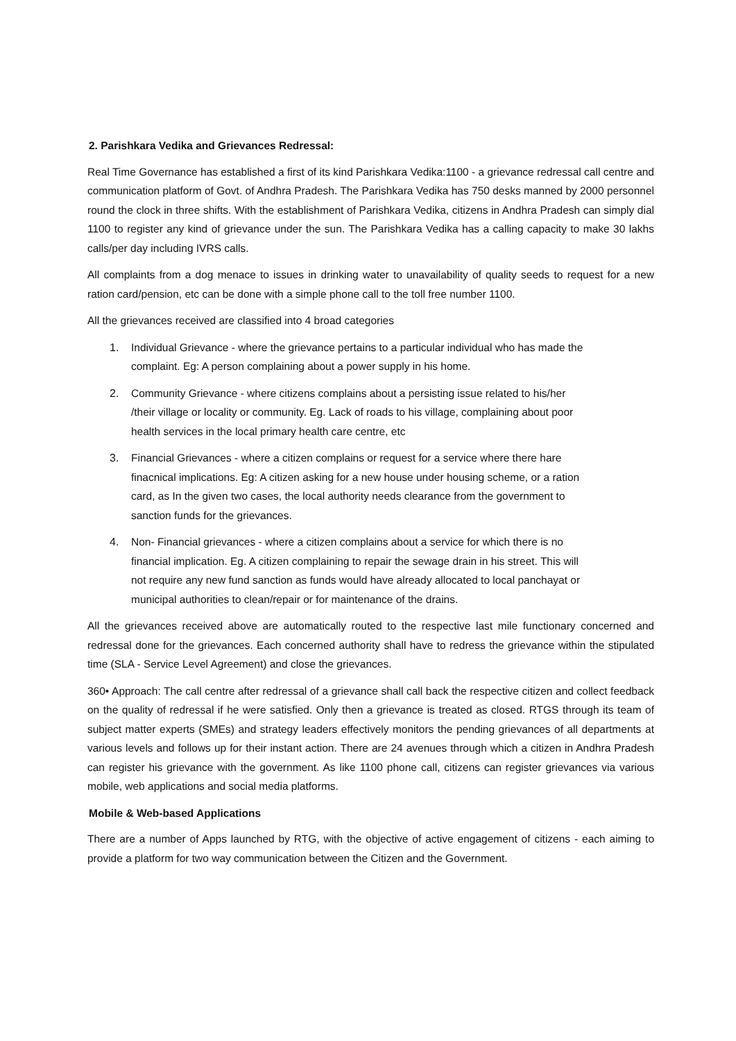2. Parishkara Vedika and Grievances Redressal:
Real Time Governance has established a first of its kind Parishkara Vedika:1100 - a grievance redressal call centre and communication platform of Govt. of Andhra Pradesh. The Parishkara Vedika has 750 desks manned by 2000 personnel round the clock in three shifts. With the establishment of Parishkara Vedika, citizens in Andhra Pradesh can simply dial 1100 to register any kind of grievance under the sun. The Parishkara Vedika has a calling capacity to make 30 lakhs calls/per day including IVRS calls.
All complaints from a dog menace to issues in drinking water to unavailability of quality seeds to request for a new ration card/pension, etc can be done with a simple phone call to the toll free number 1100.
All the grievances received are classified into 4 broad categories
1. Individual Grievance - where the grievance pertains to a particular individual who has made the complaint. Eg: A person complaining about a power supply in his home.
2. Community Grievance - where citizens complains about a persisting issue related to his/her /their village or locality or community. Eg. Lack of roads to his village, complaining about poor health services in the local primary health care centre, etc
3. Financial Grievances - where a citizen complains or request for a service where there hare finacnical implications. Eg: A citizen asking for a new house under housing scheme, or a ration card, as In the given two cases, the local authority needs clearance from the government to sanction funds for the grievances.
4. Non- Financial grievances - where a citizen complains about a service for which there is no financial implication. Eg. A citizen complaining to repair the sewage drain in his street. This will not require any new fund sanction as funds would have already allocated to local panchayat or municipal authorities to clean/repair or for maintenance of the drains.
All the grievances received above are automatically routed to the respective last mile functionary concerned and redressal done for the grievances. Each concerned authority shall have to redress the grievance within the stipulated time (SLA - Service Level Agreement) and close the grievances.
360• Approach: The call centre after redressal of a grievance shall call back the respective citizen and collect feedback on the quality of redressal if he were satisfied. Only then a grievance is treated as closed. RTGS through its team of subject matter experts (SMEs) and strategy leaders effectively monitors the pending grievances of all departments at various levels and follows up for their instant action. There are 24 avenues through which a citizen in Andhra Pradesh can register his grievance with the government. As like 1100 phone call, citizens can register grievances via various mobile, web applications and social media platforms.
Mobile & Web-based Applications
There are a number of Apps launched by RTG, with the objective of active engagement of citizens - each aiming to provide a platform for two way communication between the Citizen and the Government.